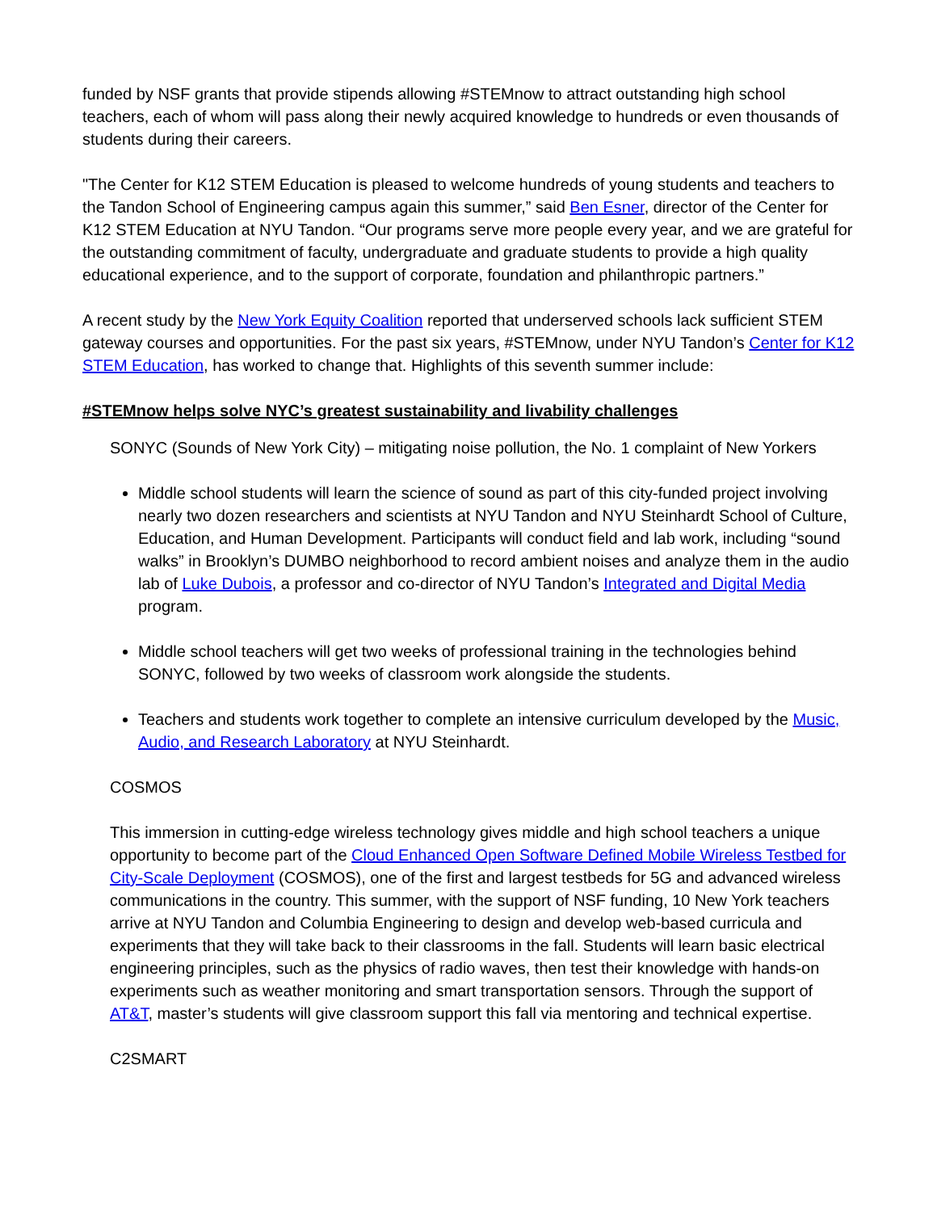funded by NSF grants that provide stipends allowing #STEMnow to attract outstanding high school teachers, each of whom will pass along their newly acquired knowledge to hundreds or even thousands of students during their careers.
"The Center for K12 STEM Education is pleased to welcome hundreds of young students and teachers to the Tandon School of Engineering campus again this summer,” said Ben Esner, director of the Center for K12 STEM Education at NYU Tandon. “Our programs serve more people every year, and we are grateful for the outstanding commitment of faculty, undergraduate and graduate students to provide a high quality educational experience, and to the support of corporate, foundation and philanthropic partners.”
A recent study by the New York Equity Coalition reported that underserved schools lack sufficient STEM gateway courses and opportunities. For the past six years, #STEMnow, under NYU Tandon’s Center for K12 STEM Education, has worked to change that. Highlights of this seventh summer include:
#STEMnow helps solve NYC’s greatest sustainability and livability challenges
SONYC (Sounds of New York City) – mitigating noise pollution, the No. 1 complaint of New Yorkers
Middle school students will learn the science of sound as part of this city-funded project involving nearly two dozen researchers and scientists at NYU Tandon and NYU Steinhardt School of Culture, Education, and Human Development. Participants will conduct field and lab work, including “sound walks” in Brooklyn’s DUMBO neighborhood to record ambient noises and analyze them in the audio lab of Luke Dubois, a professor and co-director of NYU Tandon’s Integrated and Digital Media program.
Middle school teachers will get two weeks of professional training in the technologies behind SONYC, followed by two weeks of classroom work alongside the students.
Teachers and students work together to complete an intensive curriculum developed by the Music, Audio, and Research Laboratory at NYU Steinhardt.
COSMOS
This immersion in cutting-edge wireless technology gives middle and high school teachers a unique opportunity to become part of the Cloud Enhanced Open Software Defined Mobile Wireless Testbed for City-Scale Deployment (COSMOS), one of the first and largest testbeds for 5G and advanced wireless communications in the country. This summer, with the support of NSF funding, 10 New York teachers arrive at NYU Tandon and Columbia Engineering to design and develop web-based curricula and experiments that they will take back to their classrooms in the fall. Students will learn basic electrical engineering principles, such as the physics of radio waves, then test their knowledge with hands-on experiments such as weather monitoring and smart transportation sensors. Through the support of AT&T, master’s students will give classroom support this fall via mentoring and technical expertise.
C2SMART